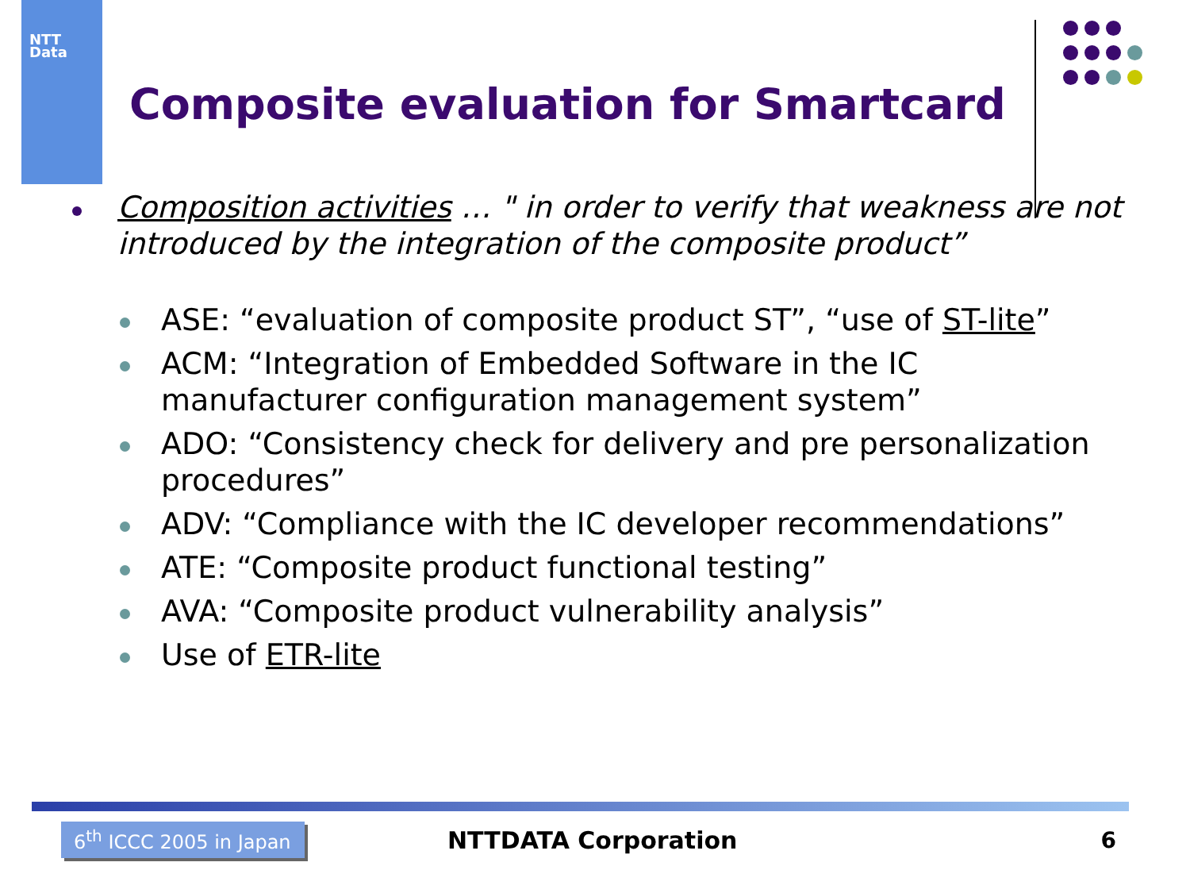NTT
Data
Composite evaluation for Smartcard
Composition activities … " in order to verify that weakness are not introduced by the integration of the composite product”
ASE: “evaluation of composite product ST”, “use of ST-lite”
ACM: “Integration of Embedded Software in the IC manufacturer configuration management system”
ADO: “Consistency check for delivery and pre personalization procedures”
ADV: “Compliance with the IC developer recommendations”
ATE: “Composite product functional testing”
AVA: “Composite product vulnerability analysis”
Use of ETR-lite
6<sup>th</sup> ICCC 2005 in Japan
NTTDATA Corporation 6